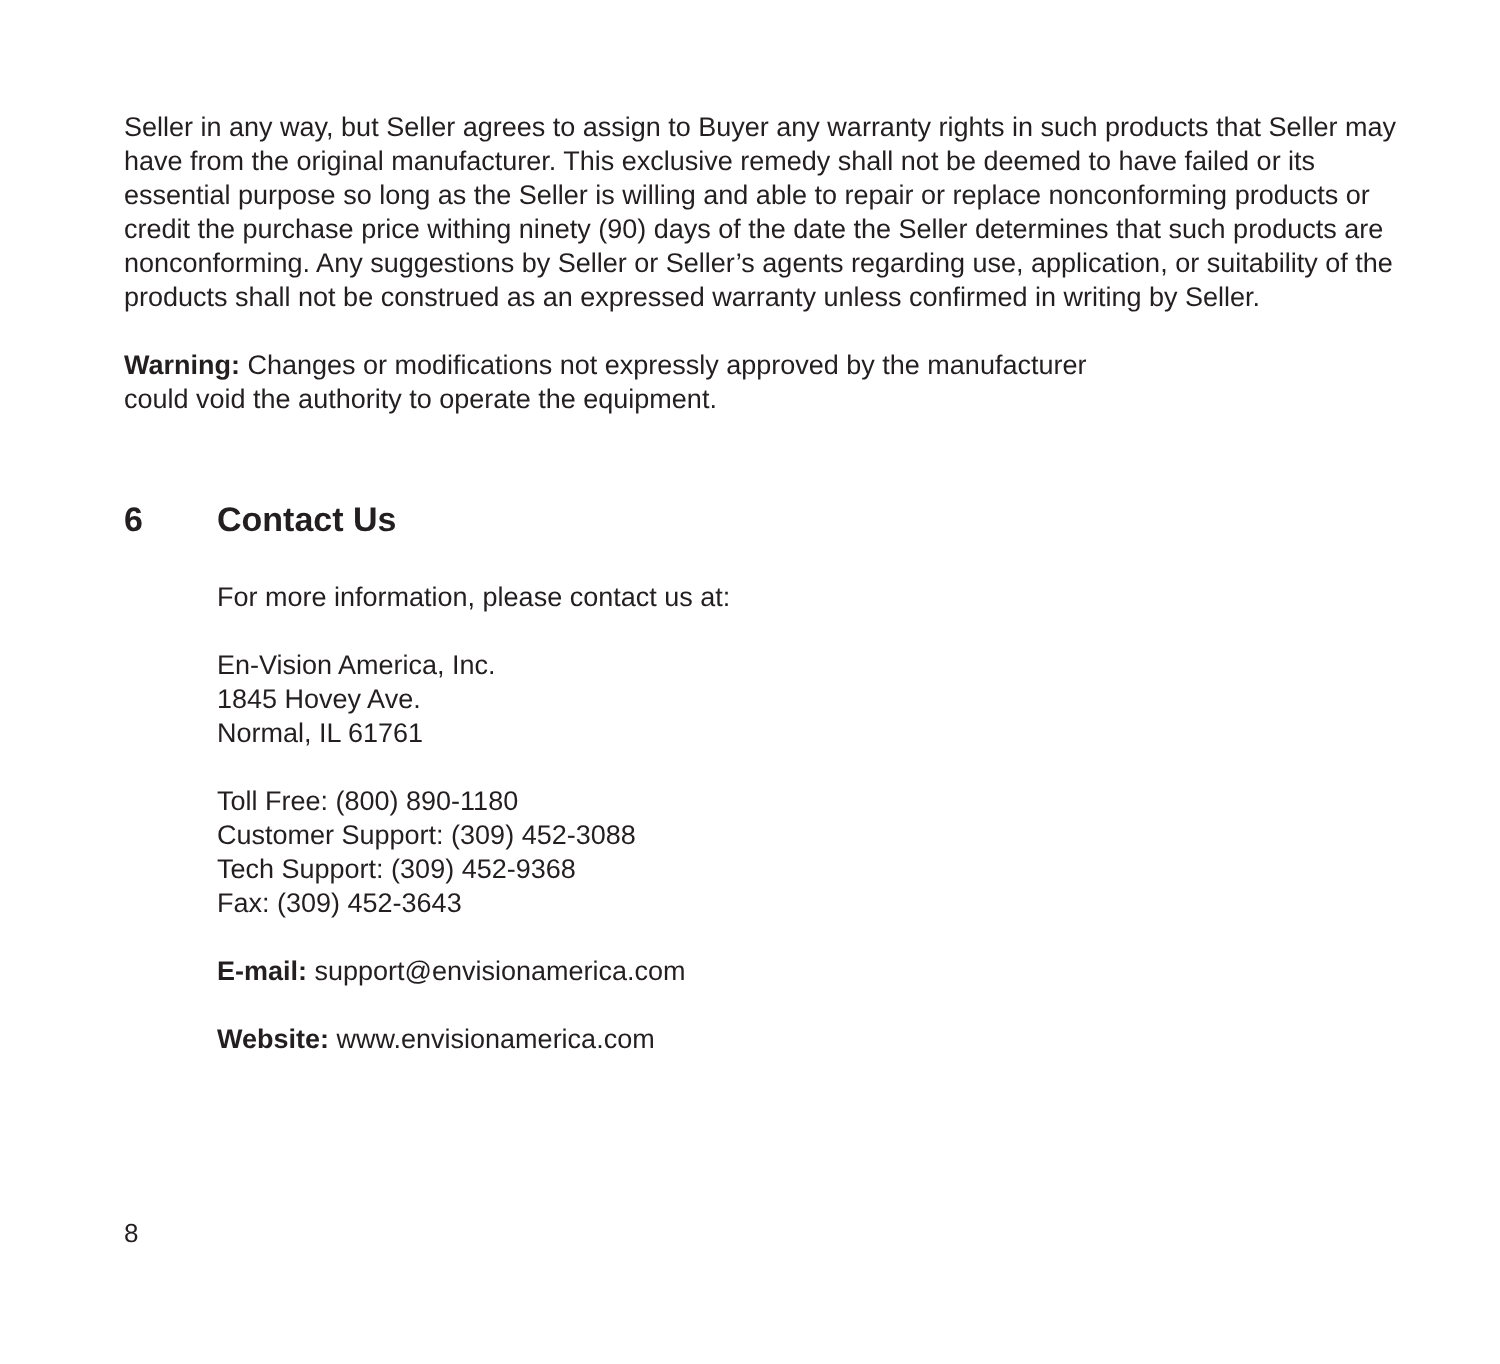Seller in any way, but Seller agrees to assign to Buyer any warranty rights in such products that Seller may have from the original manufacturer. This exclusive remedy shall not be deemed to have failed or its essential purpose so long as the Seller is willing and able to repair or replace nonconforming products or credit the purchase price withing ninety (90) days of the date the Seller determines that such products are nonconforming. Any suggestions by Seller or Seller’s agents regarding use, application, or suitability of the products shall not be construed as an expressed warranty unless confirmed in writing by Seller.
Warning: Changes or modifications not expressly approved by the manufacturer
could void the authority to operate the equipment.
6 Contact Us
For more information, please contact us at:
En-Vision America, Inc.
1845 Hovey Ave.
Normal, IL 61761
Toll Free: (800) 890-1180
Customer Support: (309) 452-3088
Tech Support: (309) 452-9368
Fax: (309) 452-3643
E-mail: support@envisionamerica.com
Website: www.envisionamerica.com
8